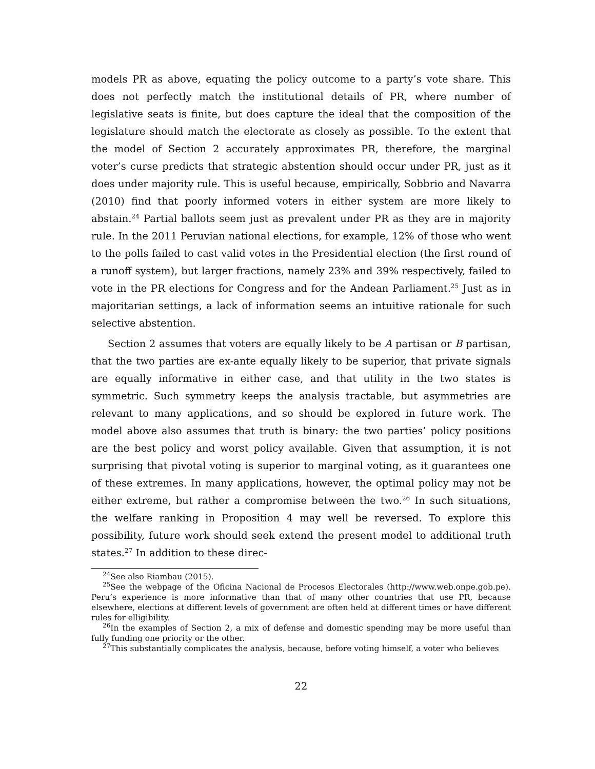models PR as above, equating the policy outcome to a party’s vote share. This does not perfectly match the institutional details of PR, where number of legislative seats is finite, but does capture the ideal that the composition of the legislature should match the electorate as closely as possible. To the extent that the model of Section 2 accurately approximates PR, therefore, the marginal voter’s curse predicts that strategic abstention should occur under PR, just as it does under majority rule. This is useful because, empirically, Sobbrio and Navarra (2010) find that poorly informed voters in either system are more likely to abstain.<sup>24</sup> Partial ballots seem just as prevalent under PR as they are in majority rule. In the 2011 Peruvian national elections, for example, 12% of those who went to the polls failed to cast valid votes in the Presidential election (the first round of a runoff system), but larger fractions, namely 23% and 39% respectively, failed to vote in the PR elections for Congress and for the Andean Parliament.<sup>25</sup> Just as in majoritarian settings, a lack of information seems an intuitive rationale for such selective abstention.
Section 2 assumes that voters are equally likely to be A partisan or B partisan, that the two parties are ex-ante equally likely to be superior, that private signals are equally informative in either case, and that utility in the two states is symmetric. Such symmetry keeps the analysis tractable, but asymmetries are relevant to many applications, and so should be explored in future work. The model above also assumes that truth is binary: the two parties’ policy positions are the best policy and worst policy available. Given that assumption, it is not surprising that pivotal voting is superior to marginal voting, as it guarantees one of these extremes. In many applications, however, the optimal policy may not be either extreme, but rather a compromise between the two.<sup>26</sup> In such situations, the welfare ranking in Proposition 4 may well be reversed. To explore this possibility, future work should seek extend the present model to additional truth states.<sup>27</sup> In addition to these direc-
<sup>24</sup> See also Riambau (2015).
<sup>25</sup> See the webpage of the Oficina Nacional de Procesos Electorales (http://www.web.onpe.gob.pe). Peru’s experience is more informative than that of many other countries that use PR, because elsewhere, elections at different levels of government are often held at different times or have different rules for elligibility.
<sup>26</sup> In the examples of Section 2, a mix of defense and domestic spending may be more useful than fully funding one priority or the other.
<sup>27</sup> This substantially complicates the analysis, because, before voting himself, a voter who believes
22